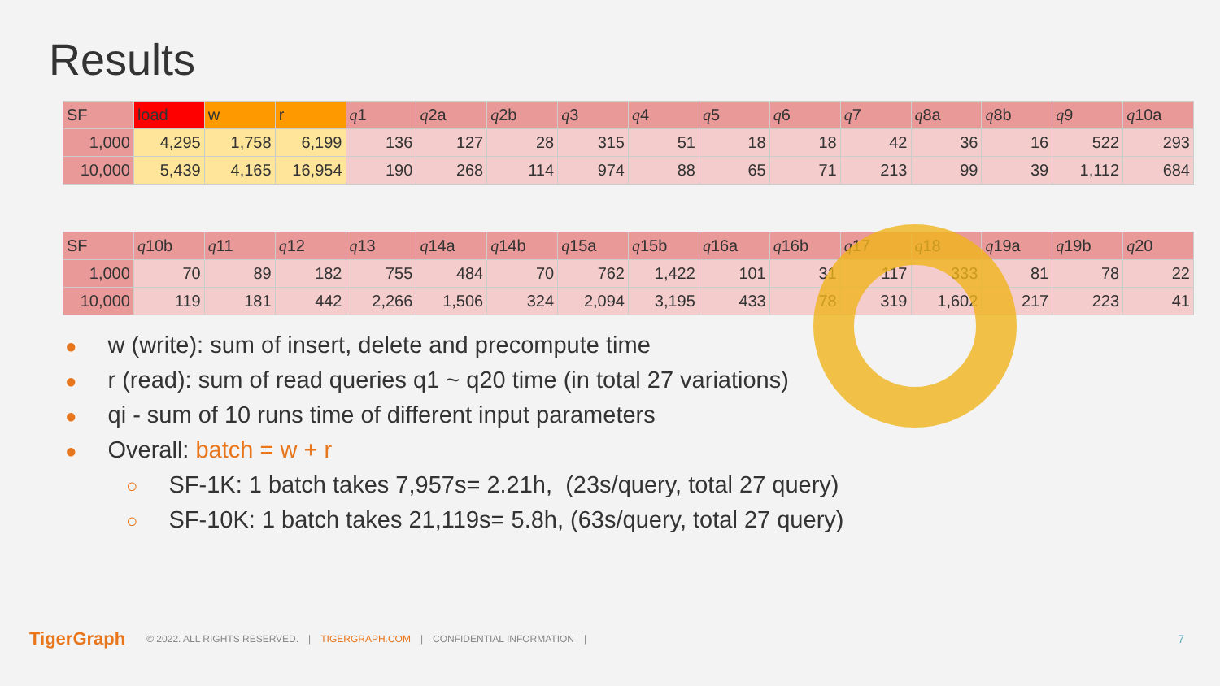Results
| SF | load | w | r | q 1 | q 2a | q 2b | q 3 | q 4 | q 5 | q 6 | q 7 | q 8a | q 8b | q 9 | q 10a |
| --- | --- | --- | --- | --- | --- | --- | --- | --- | --- | --- | --- | --- | --- | --- | --- |
| 1,000 | 4,295 | 1,758 | 6,199 | 136 | 127 | 28 | 315 | 51 | 18 | 18 | 42 | 36 | 16 | 522 | 293 |
| 10,000 | 5,439 | 4,165 | 16,954 | 190 | 268 | 114 | 974 | 88 | 65 | 71 | 213 | 99 | 39 | 1,112 | 684 |
| SF | q 10b | q 11 | q 12 | q 13 | q 14a | q 14b | q 15a | q 15b | q 16a | q 16b | q 17 | q 18 | q 19a | q 19b | q 20 |
| --- | --- | --- | --- | --- | --- | --- | --- | --- | --- | --- | --- | --- | --- | --- | --- |
| 1,000 | 70 | 89 | 182 | 755 | 484 | 70 | 762 | 1,422 | 101 | 31 | 117 | 333 | 81 | 78 | 22 |
| 10,000 | 119 | 181 | 442 | 2,266 | 1,506 | 324 | 2,094 | 3,195 | 433 | 78 | 319 | 1,602 | 217 | 223 | 41 |
● w (write): sum of insert, delete and precompute time
● r (read): sum of read queries q1 ~ q20 time (in total 27 variations)
● qi - sum of 10 runs time of different input parameters
● Overall: batch = w + r
○ SF-1K: 1 batch takes 7,957s= 2.21h, (23s/query, total 27 query)
○ SF-10K: 1 batch takes 21,119s= 5.8h, (63s/query, total 27 query)
TigerGraph © 2022. ALL RIGHTS RESERVED. | TIGERGRAPH.COM | CONFIDENTIAL INFORMATION | 7